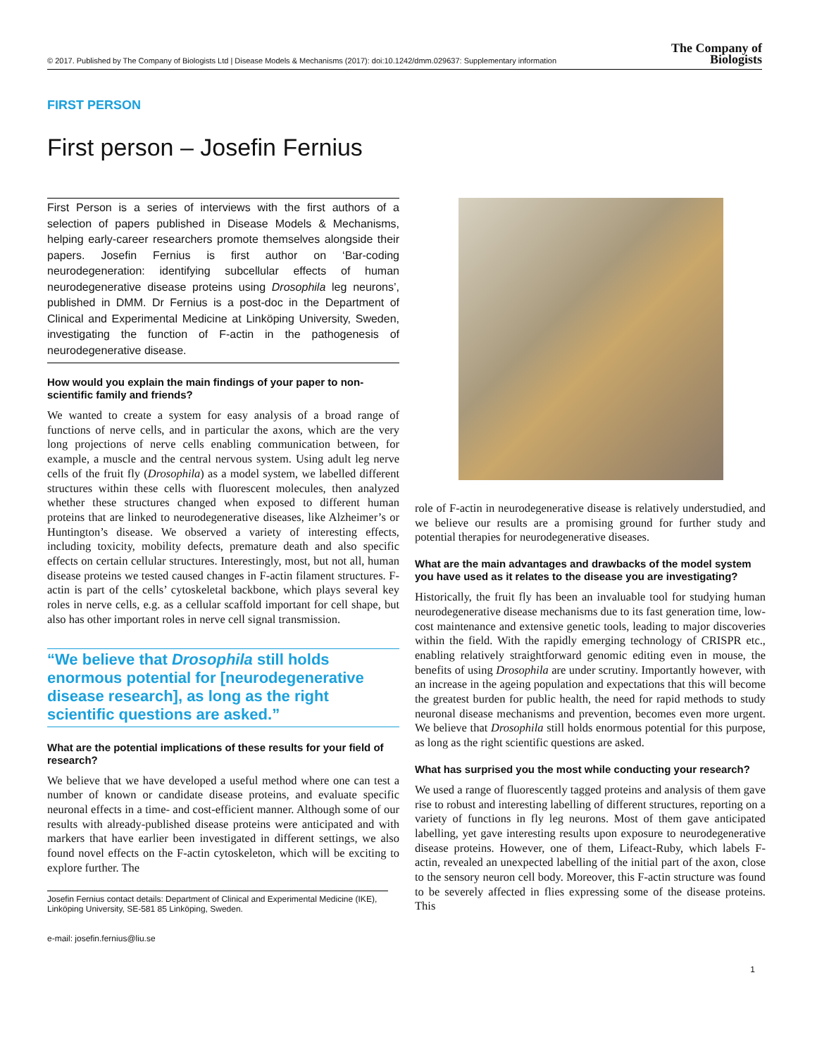© 2017. Published by The Company of Biologists Ltd | Disease Models & Mechanisms (2017): doi:10.1242/dmm.029637: Supplementary information The Company of
Biologists
FIRST PERSON
First person – Josefin Fernius
First Person is a series of interviews with the first authors of a selection of papers published in Disease Models & Mechanisms, helping early-career researchers promote themselves alongside their papers. Josefin Fernius is first author on ‘Bar-coding neurodegeneration: identifying subcellular effects of human neurodegenerative disease proteins using Drosophila leg neurons’, published in DMM. Dr Fernius is a post-doc in the Department of Clinical and Experimental Medicine at Linköping University, Sweden, investigating the function of F-actin in the pathogenesis of neurodegenerative disease.
How would you explain the main findings of your paper to non-scientific family and friends?
We wanted to create a system for easy analysis of a broad range of functions of nerve cells, and in particular the axons, which are the very long projections of nerve cells enabling communication between, for example, a muscle and the central nervous system. Using adult leg nerve cells of the fruit fly (Drosophila) as a model system, we labelled different structures within these cells with fluorescent molecules, then analyzed whether these structures changed when exposed to different human proteins that are linked to neurodegenerative diseases, like Alzheimer’s or Huntington’s disease. We observed a variety of interesting effects, including toxicity, mobility defects, premature death and also specific effects on certain cellular structures. Interestingly, most, but not all, human disease proteins we tested caused changes in F-actin filament structures. F-actin is part of the cells’ cytoskeletal backbone, which plays several key roles in nerve cells, e.g. as a cellular scaffold important for cell shape, but also has other important roles in nerve cell signal transmission.
“We believe that Drosophila still holds enormous potential for [neurodegenerative disease research], as long as the right scientific questions are asked.”
What are the potential implications of these results for your field of research?
We believe that we have developed a useful method where one can test a number of known or candidate disease proteins, and evaluate specific neuronal effects in a time- and cost-efficient manner. Although some of our results with already-published disease proteins were anticipated and with markers that have earlier been investigated in different settings, we also found novel effects on the F-actin cytoskeleton, which will be exciting to explore further. The
Josefin Fernius contact details: Department of Clinical and Experimental Medicine (IKE), Linköping University, SE-581 85 Linköping, Sweden.
e-mail: josefin.fernius@liu.se
role of F-actin in neurodegenerative disease is relatively understudied, and we believe our results are a promising ground for further study and potential therapies for neurodegenerative diseases.
What are the main advantages and drawbacks of the model system you have used as it relates to the disease you are investigating?
Historically, the fruit fly has been an invaluable tool for studying human neurodegenerative disease mechanisms due to its fast generation time, low-cost maintenance and extensive genetic tools, leading to major discoveries within the field. With the rapidly emerging technology of CRISPR etc., enabling relatively straightforward genomic editing even in mouse, the benefits of using Drosophila are under scrutiny. Importantly however, with an increase in the ageing population and expectations that this will become the greatest burden for public health, the need for rapid methods to study neuronal disease mechanisms and prevention, becomes even more urgent. We believe that Drosophila still holds enormous potential for this purpose, as long as the right scientific questions are asked.
What has surprised you the most while conducting your research?
We used a range of fluorescently tagged proteins and analysis of them gave rise to robust and interesting labelling of different structures, reporting on a variety of functions in fly leg neurons. Most of them gave anticipated labelling, yet gave interesting results upon exposure to neurodegenerative disease proteins. However, one of them, Lifeact-Ruby, which labels F-actin, revealed an unexpected labelling of the initial part of the axon, close to the sensory neuron cell body. Moreover, this F-actin structure was found to be severely affected in flies expressing some of the disease proteins. This
1